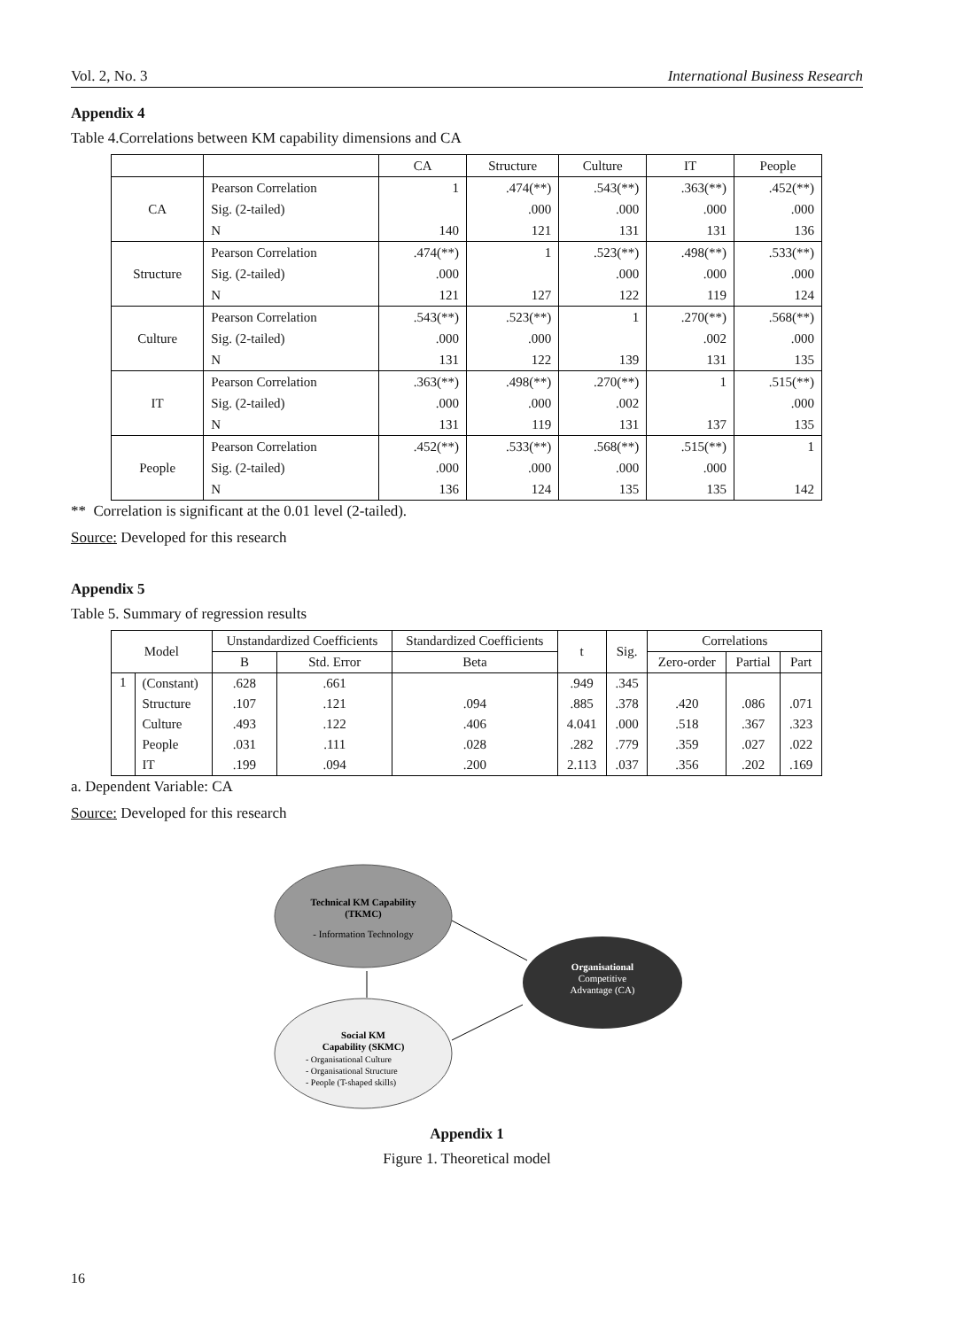Vol. 2, No. 3 International Business Research
Appendix 4
Table 4.Correlations between KM capability dimensions and CA
| | | CA | Structure | Culture | IT | People |
| --- | --- | --- | --- | --- | --- | --- |
| CA | Pearson Correlation | 1 | .474(**) | .543(**) | .363(**) | .452(**) |
| | Sig. (2-tailed) | | .000 | .000 | .000 | .000 |
| | N | 140 | 121 | 131 | 131 | 136 |
| Structure | Pearson Correlation | .474(**) | 1 | .523(**) | .498(**) | .533(**) |
| | Sig. (2-tailed) | .000 | | .000 | .000 | .000 |
| | N | 121 | 127 | 122 | 119 | 124 |
| Culture | Pearson Correlation | .543(**) | .523(**) | 1 | .270(**) | .568(**) |
| | Sig. (2-tailed) | .000 | .000 | | .002 | .000 |
| | N | 131 | 122 | 139 | 131 | 135 |
| IT | Pearson Correlation | .363(**) | .498(**) | .270(**) | 1 | .515(**) |
| | Sig. (2-tailed) | .000 | .000 | .002 | | .000 |
| | N | 131 | 119 | 131 | 137 | 135 |
| People | Pearson Correlation | .452(**) | .533(**) | .568(**) | .515(**) | 1 |
| | Sig. (2-tailed) | .000 | .000 | .000 | .000 | |
| | N | 136 | 124 | 135 | 135 | 142 |
** Correlation is significant at the 0.01 level (2-tailed).
Source: Developed for this research
Appendix 5
Table 5. Summary of regression results
| Model | | Unstandardized Coefficients | | Standardized Coefficients | t | Sig. | Correlations | | |
| --- | --- | --- | --- | --- | --- | --- | --- | --- | --- |
| | | B | Std. Error | Beta | | | Zero-order | Partial | Part |
| 1 | (Constant) | .628 | .661 | | .949 | .345 | | | |
| | Structure | .107 | .121 | .094 | .885 | .378 | .420 | .086 | .071 |
| | Culture | .493 | .122 | .406 | 4.041 | .000 | .518 | .367 | .323 |
| | People | .031 | .111 | .028 | .282 | .779 | .359 | .027 | .022 |
| | IT | .199 | .094 | .200 | 2.113 | .037 | .356 | .202 | .169 |
a. Dependent Variable: CA
Source: Developed for this research
Technical KM Capability
(TKMC)
- Information Technology
Social KM
Capability (SKMC)
- Organisational Culture
- Organisational Structure
- People (T-shaped skills)
Organisational
Competitive
Advantage (CA)
Appendix 1
Figure 1. Theoretical model
16